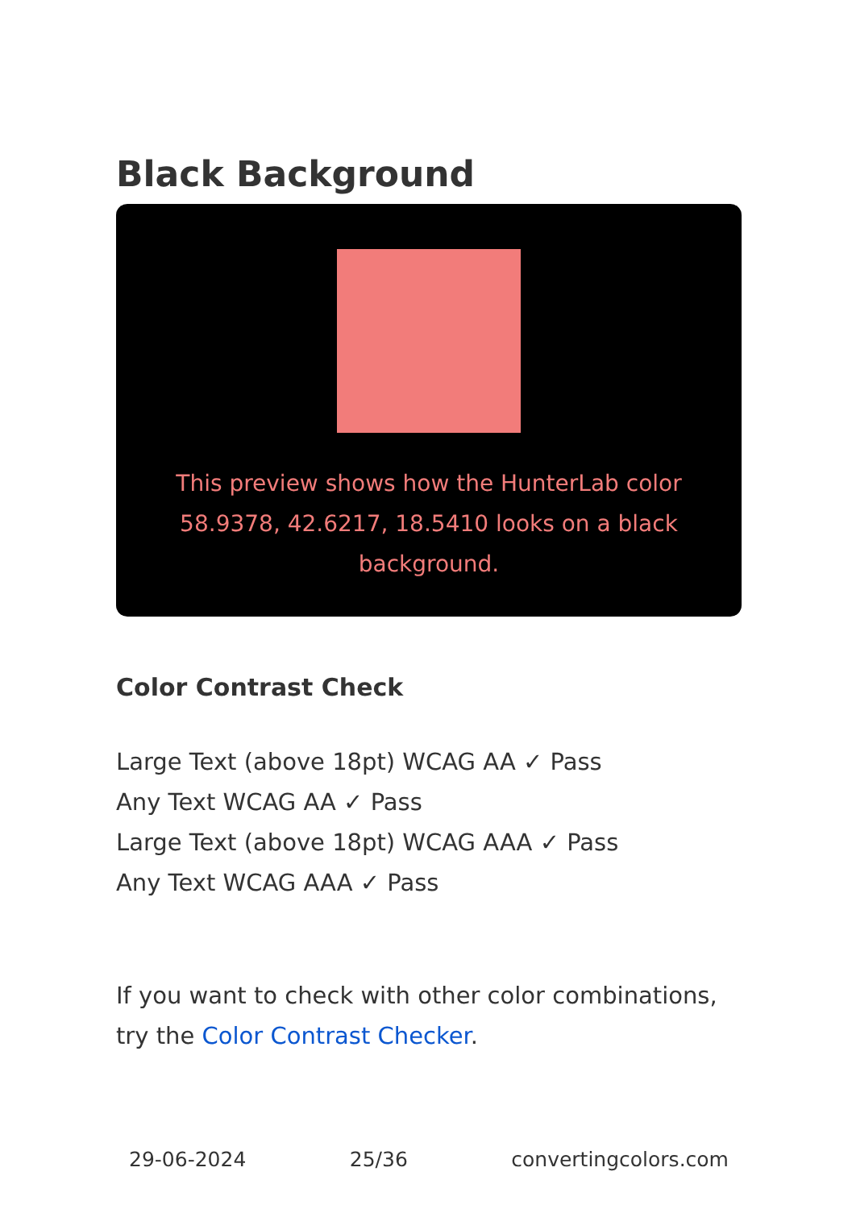Black Background
This preview shows how the HunterLab color 58.9378, 42.6217, 18.5410 looks on a black background.
Color Contrast Check
Large Text (above 18pt) WCAG AA ✓ Pass
Any Text WCAG AA ✓ Pass
Large Text (above 18pt) WCAG AAA ✓ Pass
Any Text WCAG AAA ✓ Pass
If you want to check with other color combinations, try the Color Contrast Checker.
29-06-2024 25/36 convertingcolors.com